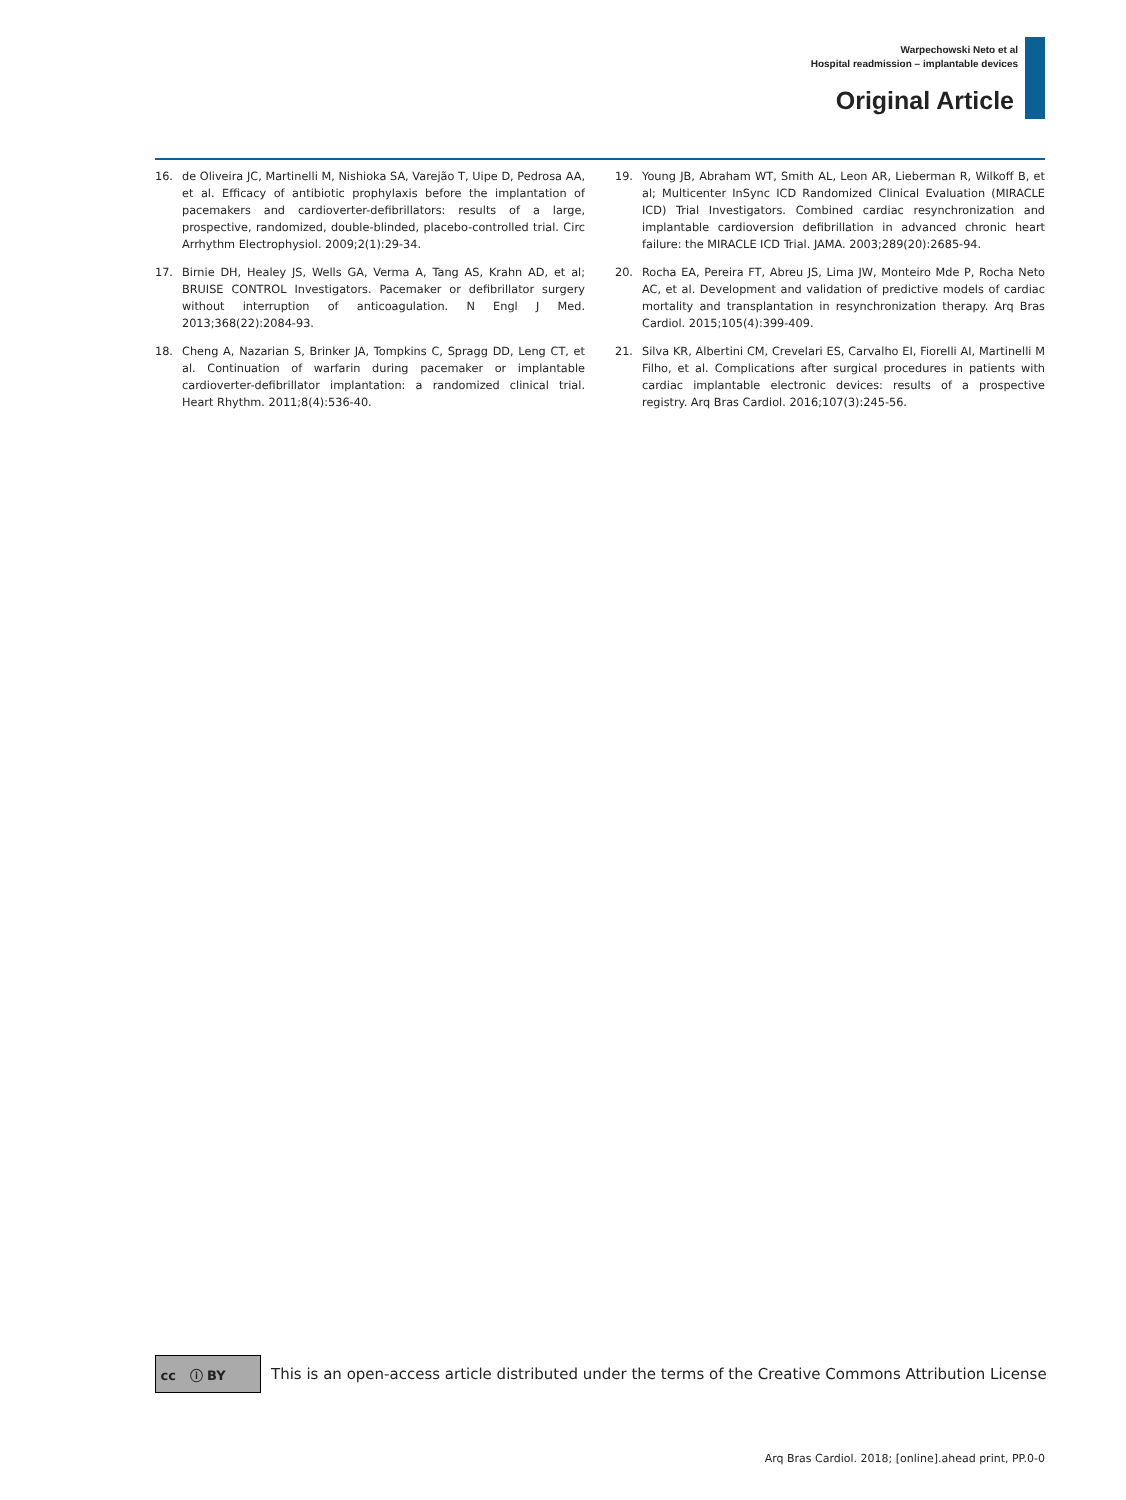Warpechowski Neto et al
Hospital readmission – implantable devices
Original Article
16. de Oliveira JC, Martinelli M, Nishioka SA, Varejão T, Uipe D, Pedrosa AA, et al. Efficacy of antibiotic prophylaxis before the implantation of pacemakers and cardioverter-defibrillators: results of a large, prospective, randomized, double-blinded, placebo-controlled trial. Circ Arrhythm Electrophysiol. 2009;2(1):29-34.
17. Birnie DH, Healey JS, Wells GA, Verma A, Tang AS, Krahn AD, et al; BRUISE CONTROL Investigators. Pacemaker or defibrillator surgery without interruption of anticoagulation. N Engl J Med. 2013;368(22):2084-93.
18. Cheng A, Nazarian S, Brinker JA, Tompkins C, Spragg DD, Leng CT, et al. Continuation of warfarin during pacemaker or implantable cardioverter-defibrillator implantation: a randomized clinical trial. Heart Rhythm. 2011;8(4):536-40.
19. Young JB, Abraham WT, Smith AL, Leon AR, Lieberman R, Wilkoff B, et al; Multicenter InSync ICD Randomized Clinical Evaluation (MIRACLE ICD) Trial Investigators. Combined cardiac resynchronization and implantable cardioversion defibrillation in advanced chronic heart failure: the MIRACLE ICD Trial. JAMA. 2003;289(20):2685-94.
20. Rocha EA, Pereira FT, Abreu JS, Lima JW, Monteiro Mde P, Rocha Neto AC, et al. Development and validation of predictive models of cardiac mortality and transplantation in resynchronization therapy. Arq Bras Cardiol. 2015;105(4):399-409.
21. Silva KR, Albertini CM, Crevelari ES, Carvalho EI, Fiorelli AI, Martinelli M Filho, et al. Complications after surgical procedures in patients with cardiac implantable electronic devices: results of a prospective registry. Arq Bras Cardiol. 2016;107(3):245-56.
cc ⓘ BY
This is an open-access article distributed under the terms of the Creative Commons Attribution License
Arq Bras Cardiol. 2018; [online].ahead print, PP.0-0